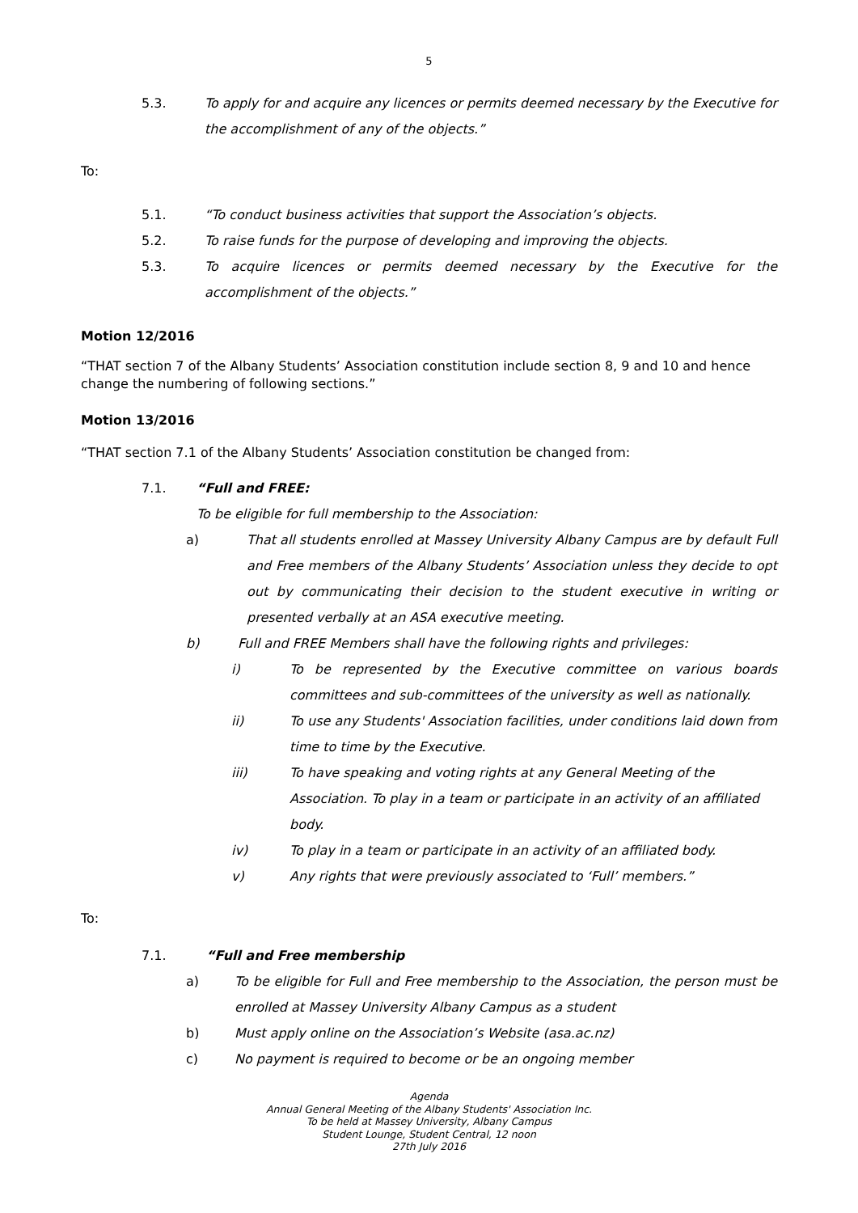5
5.3. To apply for and acquire any licences or permits deemed necessary by the Executive for the accomplishment of any of the objects.”
To:
5.1. “To conduct business activities that support the Association’s objects.
5.2. To raise funds for the purpose of developing and improving the objects.
5.3. To acquire licences or permits deemed necessary by the Executive for the accomplishment of the objects.”
Motion 12/2016
“THAT section 7 of the Albany Students’ Association constitution include section 8, 9 and 10 and hence change the numbering of following sections.”
Motion 13/2016
“THAT section 7.1 of the Albany Students’ Association constitution be changed from:
7.1. “Full and FREE:
To be eligible for full membership to the Association:
a) That all students enrolled at Massey University Albany Campus are by default Full and Free members of the Albany Students’ Association unless they decide to opt out by communicating their decision to the student executive in writing or presented verbally at an ASA executive meeting.
b) Full and FREE Members shall have the following rights and privileges:
i) To be represented by the Executive committee on various boards committees and sub-committees of the university as well as nationally.
ii) To use any Students' Association facilities, under conditions laid down from time to time by the Executive.
iii) To have speaking and voting rights at any General Meeting of the Association. To play in a team or participate in an activity of an affiliated body.
iv) To play in a team or participate in an activity of an affiliated body.
v) Any rights that were previously associated to ‘Full’ members.”
To:
7.1. “Full and Free membership
a) To be eligible for Full and Free membership to the Association, the person must be enrolled at Massey University Albany Campus as a student
b) Must apply online on the Association’s Website (asa.ac.nz)
c) No payment is required to become or be an ongoing member
Agenda
Annual General Meeting of the Albany Students' Association Inc.
To be held at Massey University, Albany Campus
Student Lounge, Student Central, 12 noon
27th July 2016